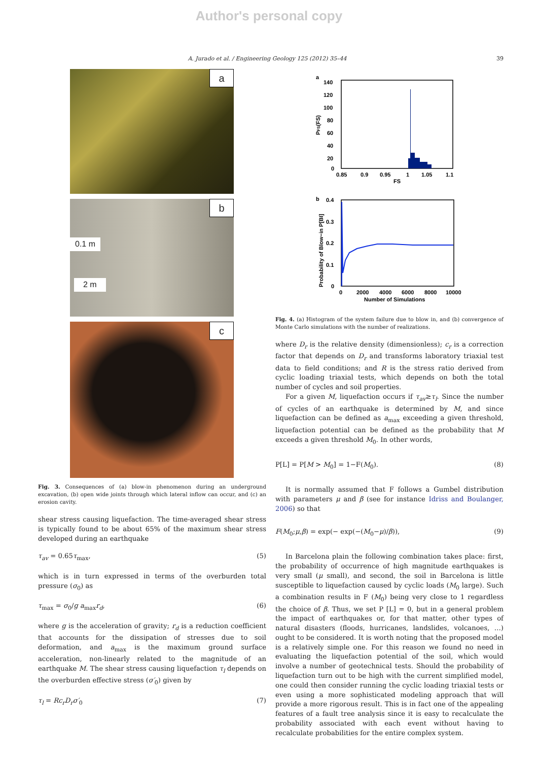Author's personal copy
A. Jurado et al. / Engineering Geology 125 (2012) 35–44 39
a
b
0.1 m
2 m
c
Fig. 3. Consequences of (a) blow-in phenomenon during an underground excavation, (b) open wide joints through which lateral inflow can occur, and (c) an erosion cavity.
shear stress causing liquefaction. The time-averaged shear stress is typically found to be about 65% of the maximum shear stress developed during an earthquake
τ<sub>av</sub> = 0.65τ<sub>max</sub>, (5)
which is in turn expressed in terms of the overburden total pressure (σ<sub>0</sub>) as
τ<sub>max</sub> = σ<sub>0</sub>/g a<sub>max</sub>r<sub>d</sub>, (6)
where g is the acceleration of gravity; r<sub>d</sub> is a reduction coefficient that accounts for the dissipation of stresses due to soil deformation, and a<sub>max</sub> is the maximum ground surface acceleration, non-linearly related to the magnitude of an earthquake M. The shear stress causing liquefaction τ<sub>l</sub> depends on the overburden effective stress (σ′<sub>0</sub>) given by
τ<sub>l</sub> = Rc<sub>r</sub>D<sub>r</sub>σ′<sub>0</sub> (7)
a
140
120
100
80
60
40
20
0
0.85
0.9
0.95
1
1.05
1.1
FS
PFS(FS)
b
0.4
0.3
0.2
0.1
0
0
2000
4000
6000
8000
10000
Number of Simulations
Probability of Blow−in P[BI]
Fig. 4. (a) Histogram of the system failure due to blow in, and (b) convergence of Monte Carlo simulations with the number of realizations.
where D<sub>r</sub> is the relative density (dimensionless); c<sub>r</sub> is a correction factor that depends on D<sub>r</sub> and transforms laboratory triaxial test data to field conditions; and R is the stress ratio derived from cyclic loading triaxial tests, which depends on both the total number of cycles and soil properties.
For a given M, liquefaction occurs if τ<sub>av</sub>≥τ<sub>l</sub>. Since the number of cycles of an earthquake is determined by M, and since liquefaction can be defined as a<sub>max</sub> exceeding a given threshold, liquefaction potential can be defined as the probability that M exceeds a given threshold M<sub>0</sub>. In other words,
P[L] = P[M > M<sub>0</sub>] = 1−F(M<sub>0</sub>). (8)
It is normally assumed that F follows a Gumbel distribution with parameters μ and β (see for instance Idriss and Boulanger, 2006) so that
F(M<sub>0</sub>;μ,β) = exp(− exp(−(M<sub>0</sub>−μ)/β)), (9)
In Barcelona plain the following combination takes place: first, the probability of occurrence of high magnitude earthquakes is very small (μ small), and second, the soil in Barcelona is little susceptible to liquefaction caused by cyclic loads (M<sub>0</sub> large). Such a combination results in F (M<sub>0</sub>) being very close to 1 regardless the choice of β. Thus, we set P [L] = 0, but in a general problem the impact of earthquakes or, for that matter, other types of natural disasters (floods, hurricanes, landslides, volcanoes, …) ought to be considered. It is worth noting that the proposed model is a relatively simple one. For this reason we found no need in evaluating the liquefaction potential of the soil, which would involve a number of geotechnical tests. Should the probability of liquefaction turn out to be high with the current simplified model, one could then consider running the cyclic loading triaxial tests or even using a more sophisticated modeling approach that will provide a more rigorous result. This is in fact one of the appealing features of a fault tree analysis since it is easy to recalculate the probability associated with each event without having to recalculate probabilities for the entire complex system.